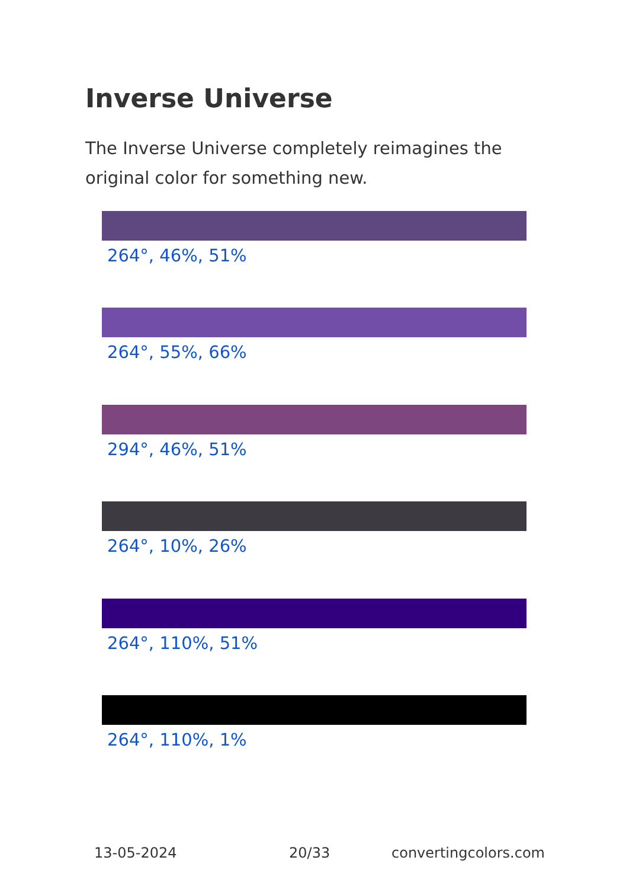Inverse Universe
The Inverse Universe completely reimagines the original color for something new.
264°, 46%, 51%
264°, 55%, 66%
294°, 46%, 51%
264°, 10%, 26%
264°, 110%, 51%
264°, 110%, 1%
13-05-2024 20/33 convertingcolors.com